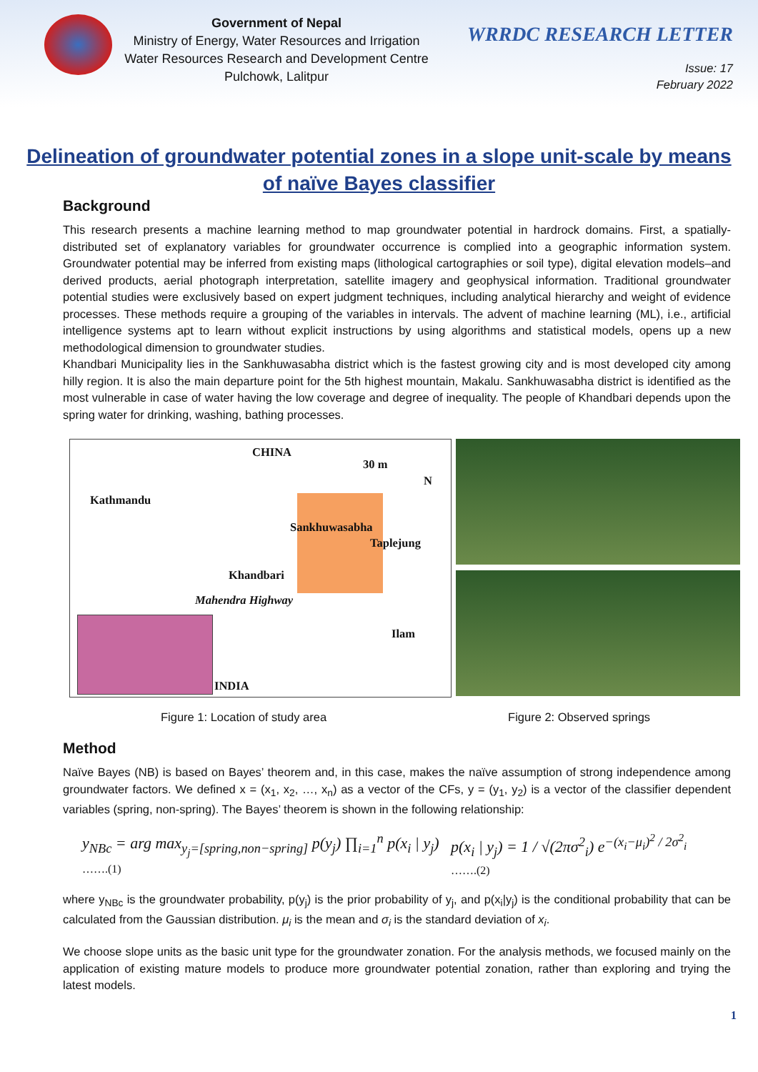Government of Nepal
Ministry of Energy, Water Resources and Irrigation
Water Resources Research and Development Centre
Pulchowk, Lalitpur
WRRDC RESEARCH LETTER
Issue: 17
February 2022
Delineation of groundwater potential zones in a slope unit-scale by means of naïve Bayes classifier
Background
This research presents a machine learning method to map groundwater potential in hardrock domains. First, a spatially-distributed set of explanatory variables for groundwater occurrence is complied into a geographic information system. Groundwater potential may be inferred from existing maps (lithological cartographies or soil type), digital elevation models–and derived products, aerial photograph interpretation, satellite imagery and geophysical information. Traditional groundwater potential studies were exclusively based on expert judgment techniques, including analytical hierarchy and weight of evidence processes. These methods require a grouping of the variables in intervals. The advent of machine learning (ML), i.e., artificial intelligence systems apt to learn without explicit instructions by using algorithms and statistical models, opens up a new methodological dimension to groundwater studies.
Khandbari Municipality lies in the Sankhuwasabha district which is the fastest growing city and is most developed city among hilly region. It is also the main departure point for the 5th highest mountain, Makalu. Sankhuwasabha district is identified as the most vulnerable in case of water having the low coverage and degree of inequality. The people of Khandbari depends upon the spring water for drinking, washing, bathing processes.
CHINA
30 m
N
Kathmandu
Sankhuwasabha
Taplejung
Khandbari
Mahendra Highway
Ilam
INDIA
Figure 1: Location of study area Figure 2: Observed springs
Method
Naïve Bayes (NB) is based on Bayes’ theorem and, in this case, makes the naïve assumption of strong independence among groundwater factors. We defined x = (x<sub>1</sub>, x<sub>2</sub>, …, x<sub>n</sub>) as a vector of the CFs, y = (y<sub>1</sub>, y<sub>2</sub>) is a vector of the classifier dependent variables (spring, non-spring). The Bayes’ theorem is shown in the following relationship:
y<sub>NBc</sub> = arg max<sub>y<sub>j</sub>=[spring,non−spring]</sub> p(y<sub>j</sub>) ∏<sub>i=1</sub><sup>n</sup> p(x<sub>i</sub> | y<sub>j</sub>) …….(1) p(x<sub>i</sub> | y<sub>j</sub>) = 1 / √(2πσ<sup>2</sup><sub>i</sub>) e<sup>−(x<sub>i</sub>−μ<sub>i</sub>)<sup>2</sup> / 2σ<sup>2</sup><sub>i</sub></sup> …….(2)
where y<sub>NBc</sub> is the groundwater probability, p(y<sub>j</sub>) is the prior probability of y<sub>j</sub>, and p(x<sub>i</sub>|y<sub>j</sub>) is the conditional probability that can be calculated from the Gaussian distribution. μ<sub>i</sub> is the mean and σ<sub>i</sub> is the standard deviation of x<sub>i</sub>.
We choose slope units as the basic unit type for the groundwater zonation. For the analysis methods, we focused mainly on the application of existing mature models to produce more groundwater potential zonation, rather than exploring and trying the latest models.
1